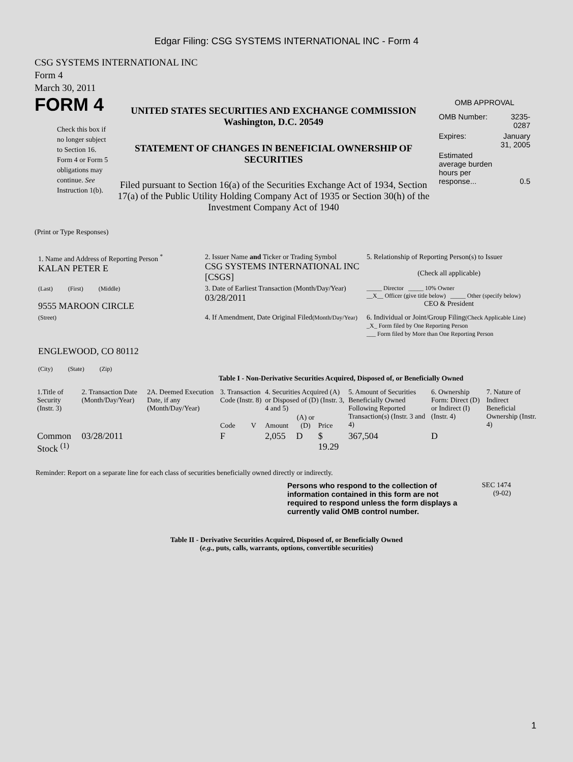Edgar Filing: CSG SYSTEMS INTERNATIONAL INC - Form 4
CSG SYSTEMS INTERNATIONAL INC
Form 4
March 30, 2011
FORM 4
Check this box if no longer subject to Section 16. Form 4 or Form 5 obligations may continue. See Instruction 1(b).
UNITED STATES SECURITIES AND EXCHANGE COMMISSION
Washington, D.C. 20549
STATEMENT OF CHANGES IN BENEFICIAL OWNERSHIP OF SECURITIES
Filed pursuant to Section 16(a) of the Securities Exchange Act of 1934, Section 17(a) of the Public Utility Holding Company Act of 1935 or Section 30(h) of the Investment Company Act of 1940
OMB APPROVAL
| OMB Number: | 3235-0287 |
| Expires: | January 31, 2005 |
| Estimated average burden hours per response... | 0.5 |
(Print or Type Responses)
| 1. Name and Address of Reporting Person <sup>*</sup> KALAN PETER E | 2. Issuer Name and Ticker or Trading Symbol CSG SYSTEMS INTERNATIONAL INC [CSGS] | 5. Relationship of Reporting Person(s) to Issuer (Check all applicable) |
| (Last) (First) (Middle) 9555 MAROON CIRCLE | 3. Date of Earliest Transaction (Month/Day/Year) 03/28/2011 | _____ Director _____ 10% Owner __X__ Officer (give title below) _____ Other (specify below) CEO & President |
| (Street) ENGLEWOOD, CO 80112 (City) (State) (Zip) | 4. If Amendment, Date Original Filed (Month/Day/Year) | 6. Individual or Joint/Group Filing (Check Applicable Line) _X_ Form filed by One Reporting Person ___ Form filed by More than One Reporting Person |
Table I - Non-Derivative Securities Acquired, Disposed of, or Beneficially Owned
| 1.Title of Security (Instr. 3) | 2. Transaction Date (Month/Day/Year) | 2A. Deemed Execution Date, if any (Month/Day/Year) | 3. Transaction Code (Instr. 8) | | 4. Securities Acquired (A) or Disposed of (D) (Instr. 3, 4 and 5) | | | 5. Amount of Securities Beneficially Owned Following Reported Transaction(s) (Instr. 3 and 4) | 6. Ownership Form: Direct (D) or Indirect (I) (Instr. 4) | 7. Nature of Indirect Beneficial Ownership (Instr. 4) |
| --- | --- | --- | --- | --- | --- | --- | --- | --- | --- | --- |
| | | | Code | V | Amount | (A) or (D) | Price | | | |
| Common Stock <sup>(1)</sup> | 03/28/2011 | | F | | 2,055 | D | $ 19.29 | 367,504 | D | |
Reminder: Report on a separate line for each class of securities beneficially owned directly or indirectly.
Persons who respond to the collection of information contained in this form are not required to respond unless the form displays a currently valid OMB control number.
SEC 1474
(9-02)
Table II - Derivative Securities Acquired, Disposed of, or Beneficially Owned
(e.g., puts, calls, warrants, options, convertible securities)
1